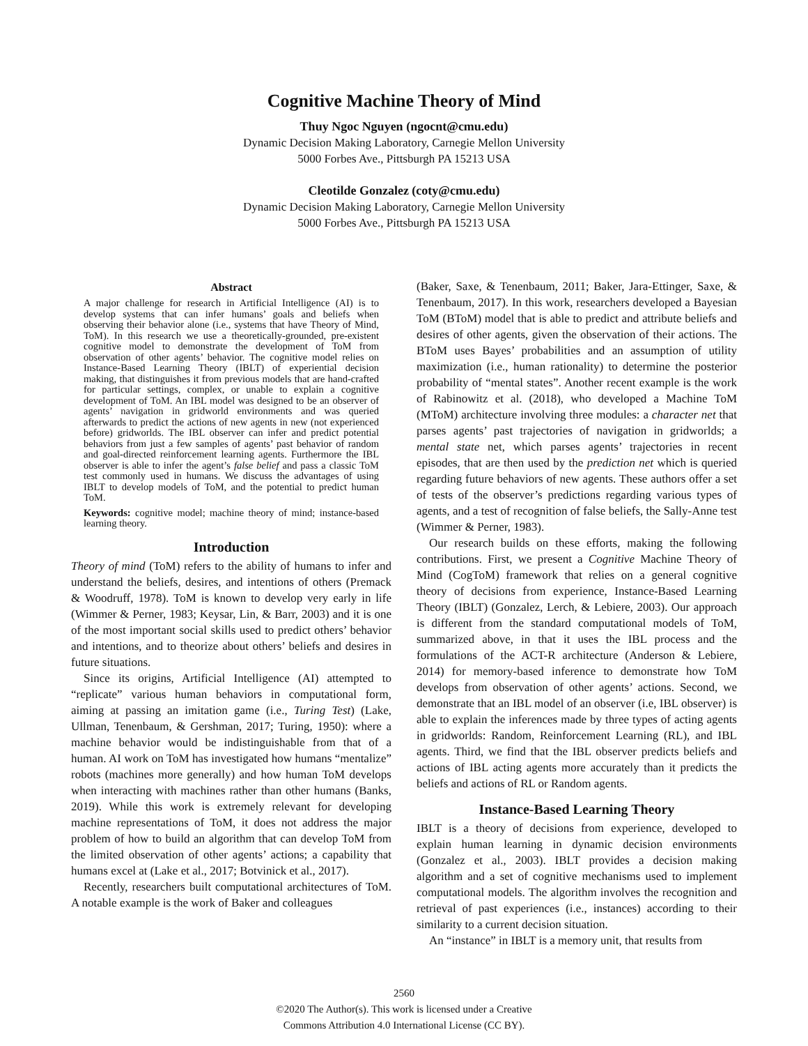Cognitive Machine Theory of Mind
Thuy Ngoc Nguyen (ngocnt@cmu.edu)
Dynamic Decision Making Laboratory, Carnegie Mellon University
5000 Forbes Ave., Pittsburgh PA 15213 USA
Cleotilde Gonzalez (coty@cmu.edu)
Dynamic Decision Making Laboratory, Carnegie Mellon University
5000 Forbes Ave., Pittsburgh PA 15213 USA
Abstract
A major challenge for research in Artificial Intelligence (AI) is to develop systems that can infer humans’ goals and beliefs when observing their behavior alone (i.e., systems that have Theory of Mind, ToM). In this research we use a theoretically-grounded, pre-existent cognitive model to demonstrate the development of ToM from observation of other agents’ behavior. The cognitive model relies on Instance-Based Learning Theory (IBLT) of experiential decision making, that distinguishes it from previous models that are hand-crafted for particular settings, complex, or unable to explain a cognitive development of ToM. An IBL model was designed to be an observer of agents’ navigation in gridworld environments and was queried afterwards to predict the actions of new agents in new (not experienced before) gridworlds. The IBL observer can infer and predict potential behaviors from just a few samples of agents’ past behavior of random and goal-directed reinforcement learning agents. Furthermore the IBL observer is able to infer the agent’s false belief and pass a classic ToM test commonly used in humans. We discuss the advantages of using IBLT to develop models of ToM, and the potential to predict human ToM.
Keywords: cognitive model; machine theory of mind; instance-based learning theory.
Introduction
Theory of mind (ToM) refers to the ability of humans to infer and understand the beliefs, desires, and intentions of others (Premack & Woodruff, 1978). ToM is known to develop very early in life (Wimmer & Perner, 1983; Keysar, Lin, & Barr, 2003) and it is one of the most important social skills used to predict others’ behavior and intentions, and to theorize about others’ beliefs and desires in future situations.
Since its origins, Artificial Intelligence (AI) attempted to “replicate” various human behaviors in computational form, aiming at passing an imitation game (i.e., Turing Test) (Lake, Ullman, Tenenbaum, & Gershman, 2017; Turing, 1950): where a machine behavior would be indistinguishable from that of a human. AI work on ToM has investigated how humans “mentalize” robots (machines more generally) and how human ToM develops when interacting with machines rather than other humans (Banks, 2019). While this work is extremely relevant for developing machine representations of ToM, it does not address the major problem of how to build an algorithm that can develop ToM from the limited observation of other agents’ actions; a capability that humans excel at (Lake et al., 2017; Botvinick et al., 2017).
Recently, researchers built computational architectures of ToM. A notable example is the work of Baker and colleagues
(Baker, Saxe, & Tenenbaum, 2011; Baker, Jara-Ettinger, Saxe, & Tenenbaum, 2017). In this work, researchers developed a Bayesian ToM (BToM) model that is able to predict and attribute beliefs and desires of other agents, given the observation of their actions. The BToM uses Bayes’ probabilities and an assumption of utility maximization (i.e., human rationality) to determine the posterior probability of “mental states”. Another recent example is the work of Rabinowitz et al. (2018), who developed a Machine ToM (MToM) architecture involving three modules: a character net that parses agents’ past trajectories of navigation in gridworlds; a mental state net, which parses agents’ trajectories in recent episodes, that are then used by the prediction net which is queried regarding future behaviors of new agents. These authors offer a set of tests of the observer’s predictions regarding various types of agents, and a test of recognition of false beliefs, the Sally-Anne test (Wimmer & Perner, 1983).
Our research builds on these efforts, making the following contributions. First, we present a Cognitive Machine Theory of Mind (CogToM) framework that relies on a general cognitive theory of decisions from experience, Instance-Based Learning Theory (IBLT) (Gonzalez, Lerch, & Lebiere, 2003). Our approach is different from the standard computational models of ToM, summarized above, in that it uses the IBL process and the formulations of the ACT-R architecture (Anderson & Lebiere, 2014) for memory-based inference to demonstrate how ToM develops from observation of other agents’ actions. Second, we demonstrate that an IBL model of an observer (i.e, IBL observer) is able to explain the inferences made by three types of acting agents in gridworlds: Random, Reinforcement Learning (RL), and IBL agents. Third, we find that the IBL observer predicts beliefs and actions of IBL acting agents more accurately than it predicts the beliefs and actions of RL or Random agents.
Instance-Based Learning Theory
IBLT is a theory of decisions from experience, developed to explain human learning in dynamic decision environments (Gonzalez et al., 2003). IBLT provides a decision making algorithm and a set of cognitive mechanisms used to implement computational models. The algorithm involves the recognition and retrieval of past experiences (i.e., instances) according to their similarity to a current decision situation.
An “instance” in IBLT is a memory unit, that results from
2560
©2020 The Author(s). This work is licensed under a Creative
Commons Attribution 4.0 International License (CC BY).